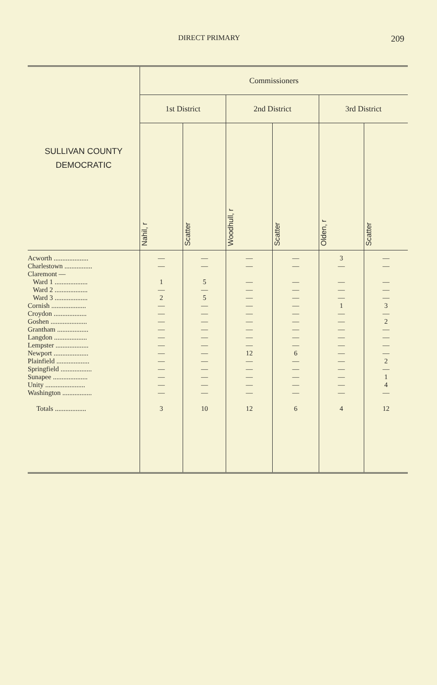DIRECT PRIMARY 209
| SULLIVAN COUNTY DEMOCRATIC | Commissioners | | | | | |
| --- | --- | --- | --- | --- | --- | --- |
| | 1st District | | 2nd District | | 3rd District | |
| | Nahil, r | Scatter | Woodhull, r | Scatter | Olden, r | Scatter |
| Acworth .................... Charlestown ................ Claremont — Ward 1 ................... Ward 2 ................... Ward 3 ................... Cornish .................... Croydon ................... Goshen ..................... Grantham .................. Langdon ................... Lempster ................... Newport .................... Plainfield ................... Springfield .................. Sunapee .................... Unity ....................... Washington ................. Totals .................. | — — 1 — 2 — — — — — — — — — — — — 3 | — — 5 — 5 — — — — — — — — — — — — 10 | — — — — — — — — — — — 12 — — — — — 12 | — — — — — — — — — — — 6 — — — — — 6 | 3 — — — — 1 — — — — — — — — — — — 4 | — — — — — 3 — 2 — — — — 2 — 1 4 — 12 |